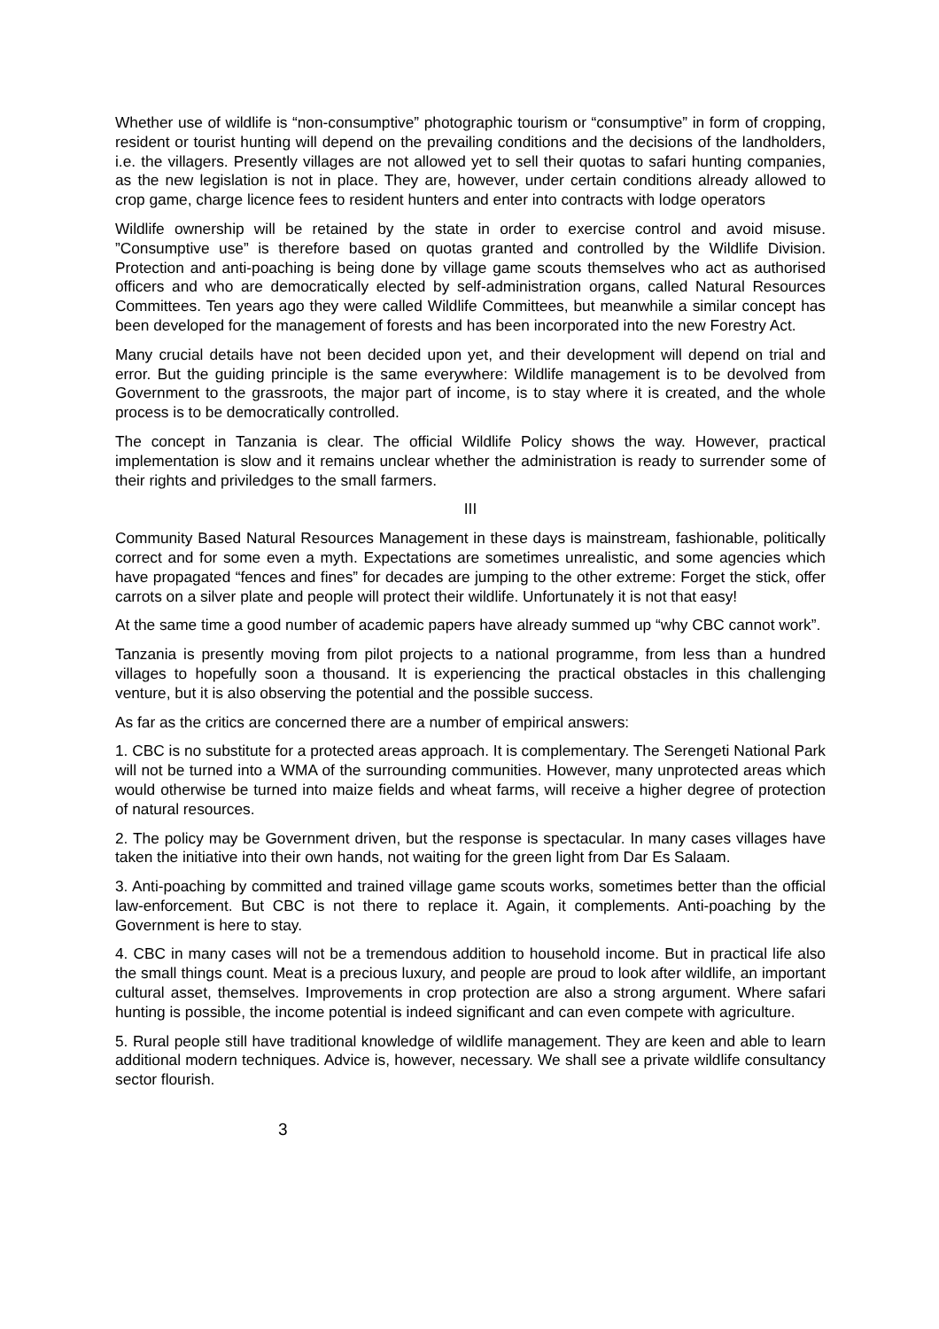Whether use of wildlife is “non-consumptive” photographic tourism or “consumptive” in form of cropping, resident or tourist hunting will depend on the prevailing conditions and the decisions of the landholders, i.e. the villagers. Presently villages are not allowed yet to sell their quotas to safari hunting companies, as the new legislation is not in place. They are, however, under certain conditions already allowed to crop game, charge licence fees to resident hunters and enter into contracts with lodge operators
Wildlife ownership will be retained by the state in order to exercise control and avoid misuse. ”Consumptive use” is therefore based on quotas granted and controlled by the Wildlife Division. Protection and anti-poaching is being done by village game scouts themselves who act as authorised officers and who are democratically elected by self-administration organs, called Natural Resources Committees. Ten years ago they were called Wildlife Committees, but meanwhile a similar concept has been developed for the management of forests and has been incorporated into the new Forestry Act.
Many crucial details have not been decided upon yet, and their development will depend on trial and error. But the guiding principle is the same everywhere: Wildlife management is to be devolved from Government to the grassroots, the major part of income, is to stay where it is created, and the whole process is to be democratically controlled.
The concept in Tanzania is clear. The official Wildlife Policy shows the way. However, practical implementation is slow and it remains unclear whether the administration is ready to surrender some of their rights and priviledges to the small farmers.
III
Community Based Natural Resources Management in these days is mainstream, fashionable, politically correct and for some even a myth. Expectations are sometimes unrealistic, and some agencies which have propagated “fences and fines” for decades are jumping to the other extreme: Forget the stick, offer carrots on a silver plate and people will protect their wildlife. Unfortunately it is not that easy!
At the same time a good number of academic papers have already summed up “why CBC cannot work”.
Tanzania is presently moving from pilot projects to a national programme, from less than a hundred villages to hopefully soon a thousand. It is experiencing the practical obstacles in this challenging venture, but it is also observing the potential and the possible success.
As far as the critics are concerned there are a number of empirical answers:
1. CBC is no substitute for a protected areas approach. It is complementary. The Serengeti National Park will not be turned into a WMA of the surrounding communities. However, many unprotected areas which would otherwise be turned into maize fields and wheat farms, will receive a higher degree of protection of natural resources.
2. The policy may be Government driven, but the response is spectacular. In many cases villages have taken the initiative into their own hands, not waiting for the green light from Dar Es Salaam.
3. Anti-poaching by committed and trained village game scouts works, sometimes better than the official law-enforcement. But CBC is not there to replace it. Again, it complements. Anti-poaching by the Government is here to stay.
4. CBC in many cases will not be a tremendous addition to household income. But in practical life also the small things count. Meat is a precious luxury, and people are proud to look after wildlife, an important cultural asset, themselves. Improvements in crop protection are also a strong argument. Where safari hunting is possible, the income potential is indeed significant and can even compete with agriculture.
5. Rural people still have traditional knowledge of wildlife management. They are keen and able to learn additional modern techniques. Advice is, however, necessary. We shall see a private wildlife consultancy sector flourish.
3